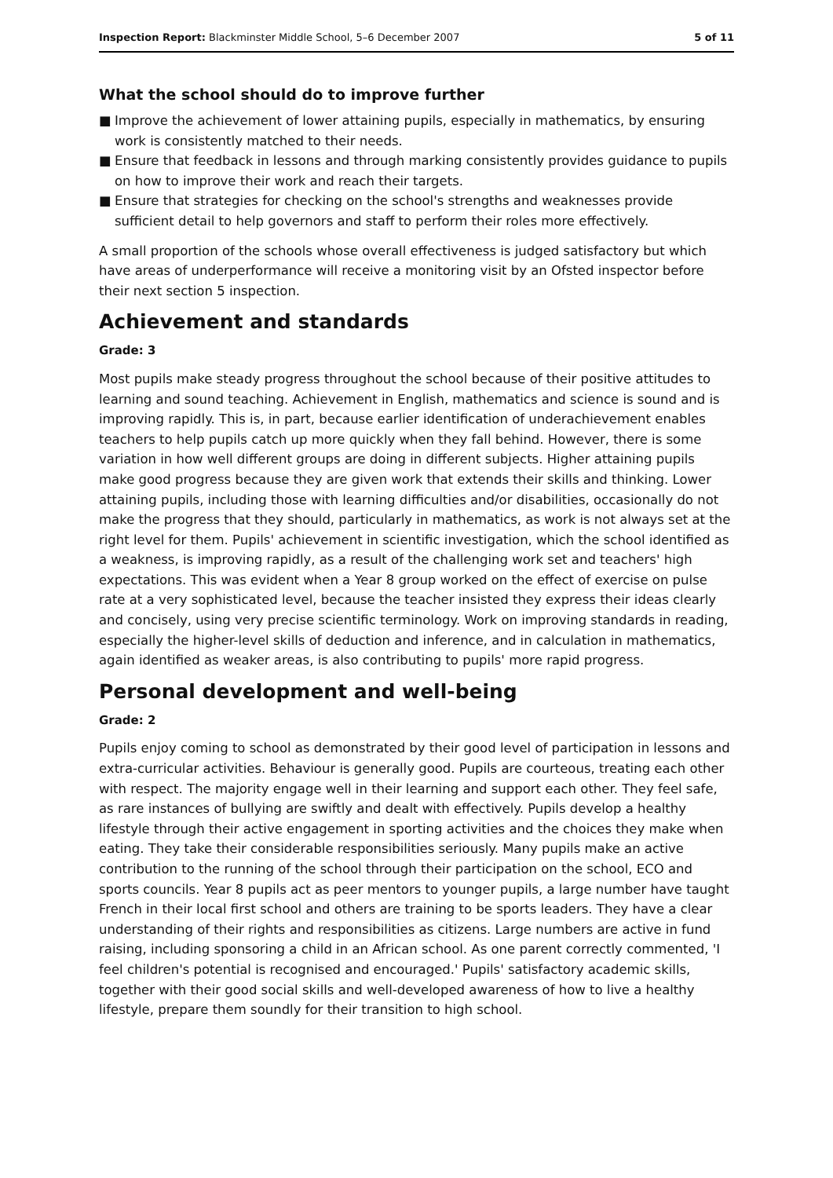Inspection Report: Blackminster Middle School, 5–6 December 2007
5 of 11
What the school should do to improve further
■ Improve the achievement of lower attaining pupils, especially in mathematics, by ensuring work is consistently matched to their needs.
■ Ensure that feedback in lessons and through marking consistently provides guidance to pupils on how to improve their work and reach their targets.
■ Ensure that strategies for checking on the school's strengths and weaknesses provide sufficient detail to help governors and staff to perform their roles more effectively.
A small proportion of the schools whose overall effectiveness is judged satisfactory but which have areas of underperformance will receive a monitoring visit by an Ofsted inspector before their next section 5 inspection.
Achievement and standards
Grade: 3
Most pupils make steady progress throughout the school because of their positive attitudes to learning and sound teaching. Achievement in English, mathematics and science is sound and is improving rapidly. This is, in part, because earlier identification of underachievement enables teachers to help pupils catch up more quickly when they fall behind. However, there is some variation in how well different groups are doing in different subjects. Higher attaining pupils make good progress because they are given work that extends their skills and thinking. Lower attaining pupils, including those with learning difficulties and/or disabilities, occasionally do not make the progress that they should, particularly in mathematics, as work is not always set at the right level for them. Pupils' achievement in scientific investigation, which the school identified as a weakness, is improving rapidly, as a result of the challenging work set and teachers' high expectations. This was evident when a Year 8 group worked on the effect of exercise on pulse rate at a very sophisticated level, because the teacher insisted they express their ideas clearly and concisely, using very precise scientific terminology. Work on improving standards in reading, especially the higher-level skills of deduction and inference, and in calculation in mathematics, again identified as weaker areas, is also contributing to pupils' more rapid progress.
Personal development and well-being
Grade: 2
Pupils enjoy coming to school as demonstrated by their good level of participation in lessons and extra-curricular activities. Behaviour is generally good. Pupils are courteous, treating each other with respect. The majority engage well in their learning and support each other. They feel safe, as rare instances of bullying are swiftly and dealt with effectively. Pupils develop a healthy lifestyle through their active engagement in sporting activities and the choices they make when eating. They take their considerable responsibilities seriously. Many pupils make an active contribution to the running of the school through their participation on the school, ECO and sports councils. Year 8 pupils act as peer mentors to younger pupils, a large number have taught French in their local first school and others are training to be sports leaders. They have a clear understanding of their rights and responsibilities as citizens. Large numbers are active in fund raising, including sponsoring a child in an African school. As one parent correctly commented, 'I feel children's potential is recognised and encouraged.' Pupils' satisfactory academic skills, together with their good social skills and well-developed awareness of how to live a healthy lifestyle, prepare them soundly for their transition to high school.